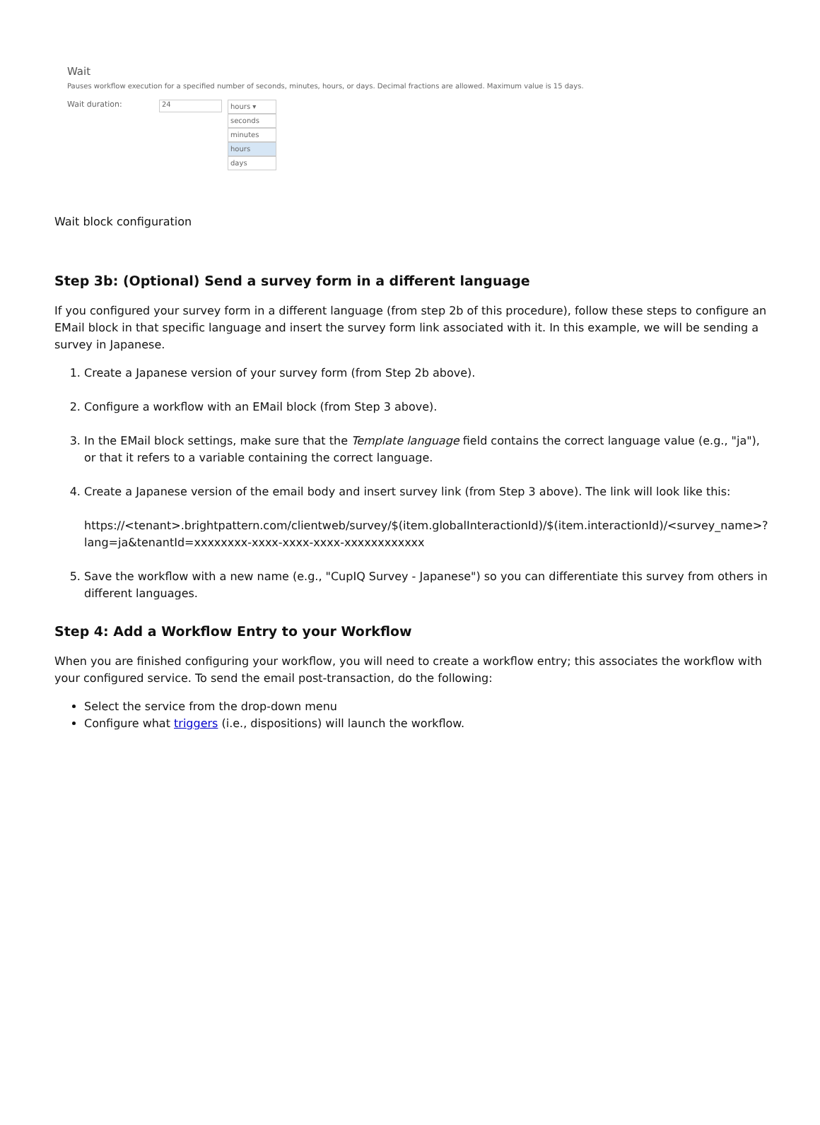Wait
Pauses workflow execution for a specified number of seconds, minutes, hours, or days. Decimal fractions are allowed. Maximum value is 15 days.
Wait duration:
24
hours ▾
seconds
minutes
hours
days
Wait block configuration
Step 3b: (Optional) Send a survey form in a different language
If you configured your survey form in a different language (from step 2b of this procedure), follow these steps to configure an EMail block in that specific language and insert the survey form link associated with it. In this example, we will be sending a survey in Japanese.
1. Create a Japanese version of your survey form (from Step 2b above).
2. Configure a workflow with an EMail block (from Step 3 above).
3. In the EMail block settings, make sure that the Template language field contains the correct language value (e.g., "ja"), or that it refers to a variable containing the correct language.
4. Create a Japanese version of the email body and insert survey link (from Step 3 above). The link will look like this:
https://<tenant>.brightpattern.com/clientweb/survey/$(item.globalInteractionId)/$(item.interactionId)/<survey_name>?lang=ja&tenantId=xxxxxxxx-xxxx-xxxx-xxxx-xxxxxxxxxxxx
5. Save the workflow with a new name (e.g., "CupIQ Survey - Japanese") so you can differentiate this survey from others in different languages.
Step 4: Add a Workflow Entry to your Workflow
When you are finished configuring your workflow, you will need to create a workflow entry; this associates the workflow with your configured service. To send the email post-transaction, do the following:
Select the service from the drop-down menu
Configure what triggers (i.e., dispositions) will launch the workflow.